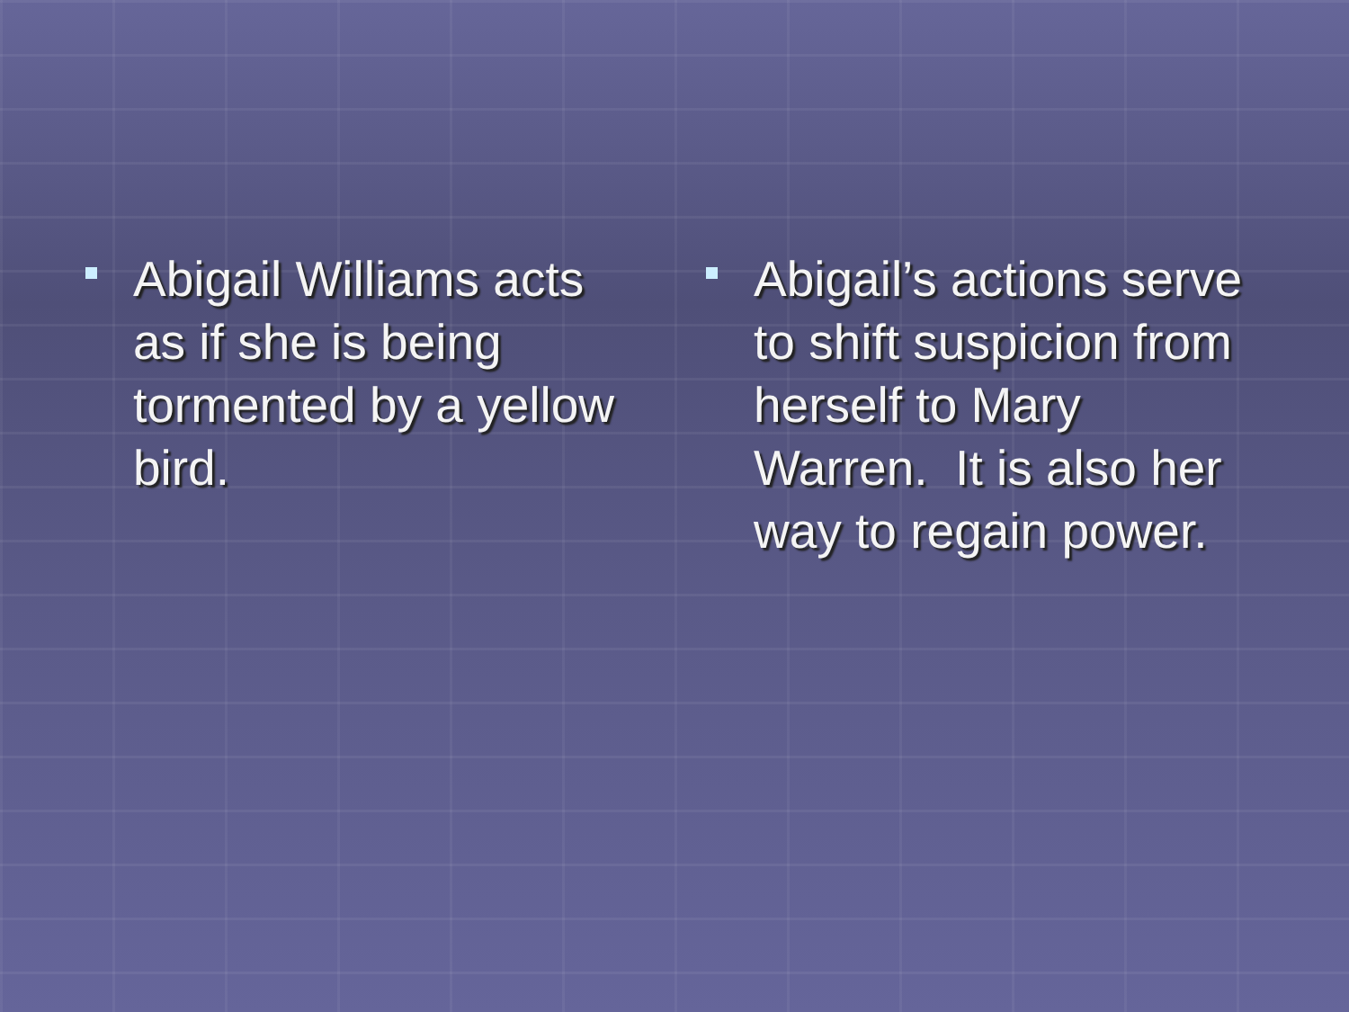Abigail Williams acts as if she is being tormented by a yellow bird.
Abigail’s actions serve to shift suspicion from herself to Mary Warren. It is also her way to regain power.